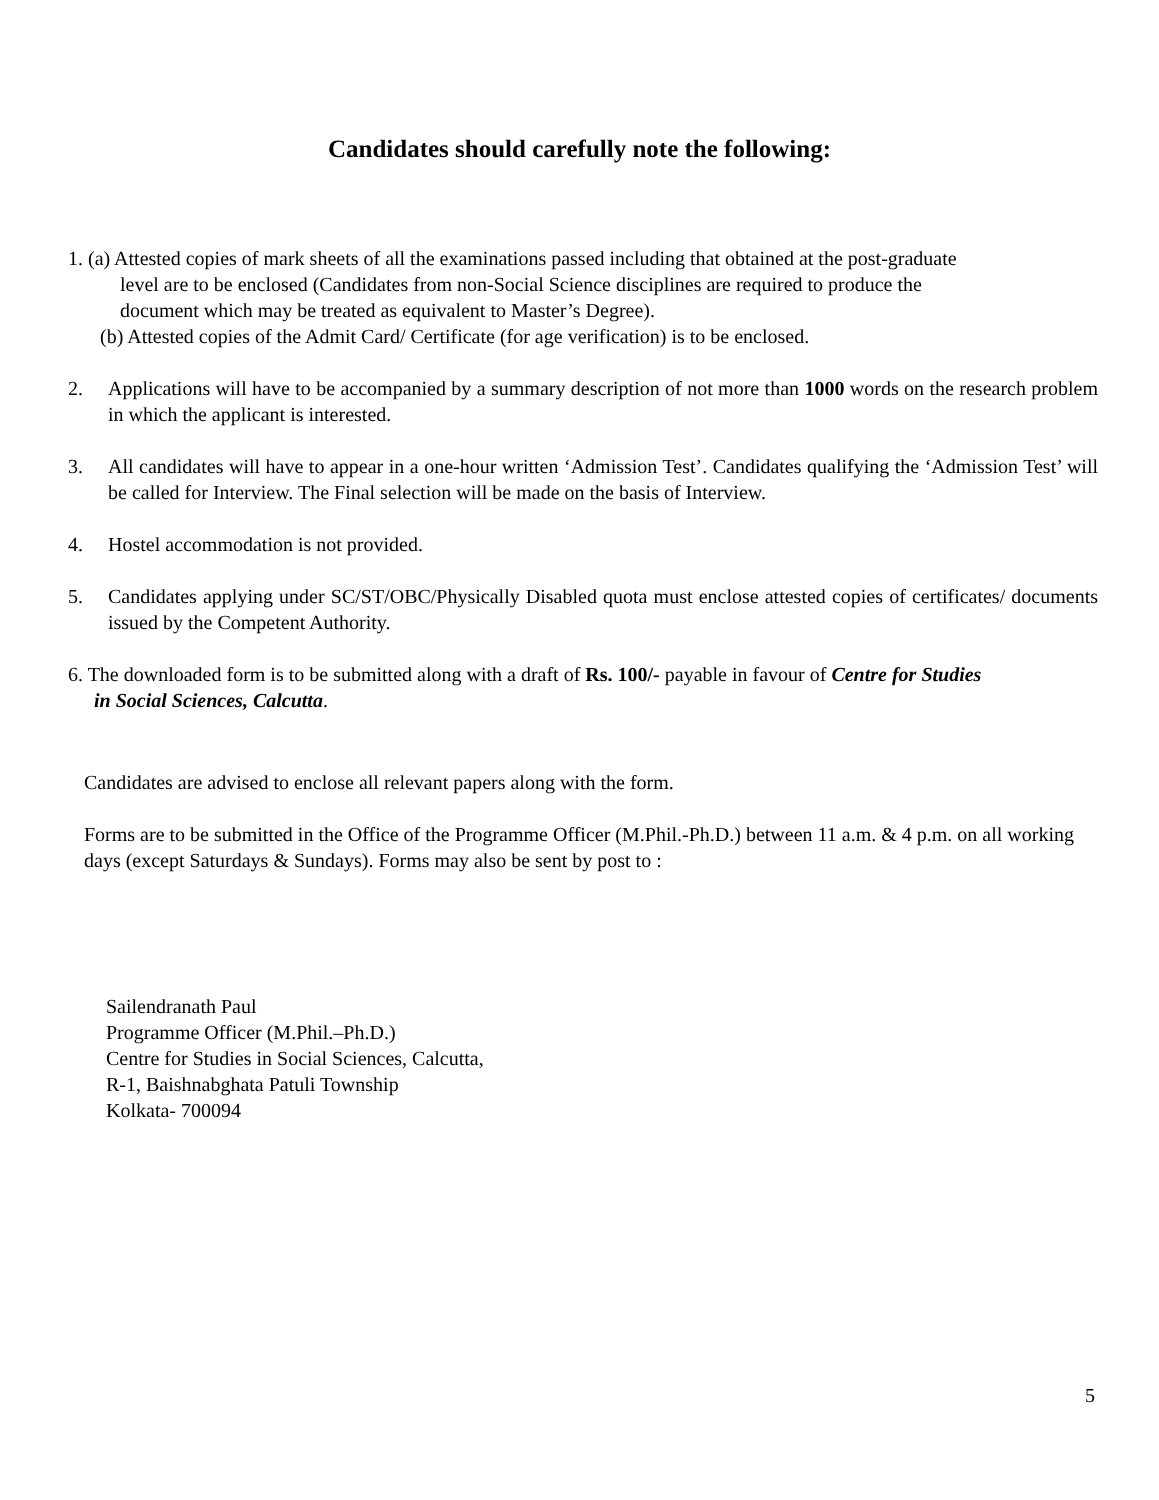Candidates should carefully note the following:
1. (a) Attested copies of mark sheets of all the examinations passed including that obtained at the post-graduate
level are to be enclosed (Candidates from non-Social Science disciplines are required to produce the
document which may be treated as equivalent to Master’s Degree).
(b) Attested copies of the Admit Card/ Certificate (for age verification) is to be enclosed.
2. Applications will have to be accompanied by a summary description of not more than 1000 words on the research problem in which the applicant is interested.
3. All candidates will have to appear in a one-hour written ‘Admission Test’. Candidates qualifying the ‘Admission Test’ will be called for Interview. The Final selection will be made on the basis of Interview.
4. Hostel accommodation is not provided.
5. Candidates applying under SC/ST/OBC/Physically Disabled quota must enclose attested copies of certificates/ documents issued by the Competent Authority.
6. The downloaded form is to be submitted along with a draft of Rs. 100/- payable in favour of Centre for Studies
in Social Sciences, Calcutta.
Candidates are advised to enclose all relevant papers along with the form.
Forms are to be submitted in the Office of the Programme Officer (M.Phil.-Ph.D.) between 11 a.m. & 4 p.m. on all working days (except Saturdays & Sundays). Forms may also be sent by post to :
Sailendranath Paul
Programme Officer (M.Phil.–Ph.D.)
Centre for Studies in Social Sciences, Calcutta,
R-1, Baishnabghata Patuli Township
Kolkata- 700094
5